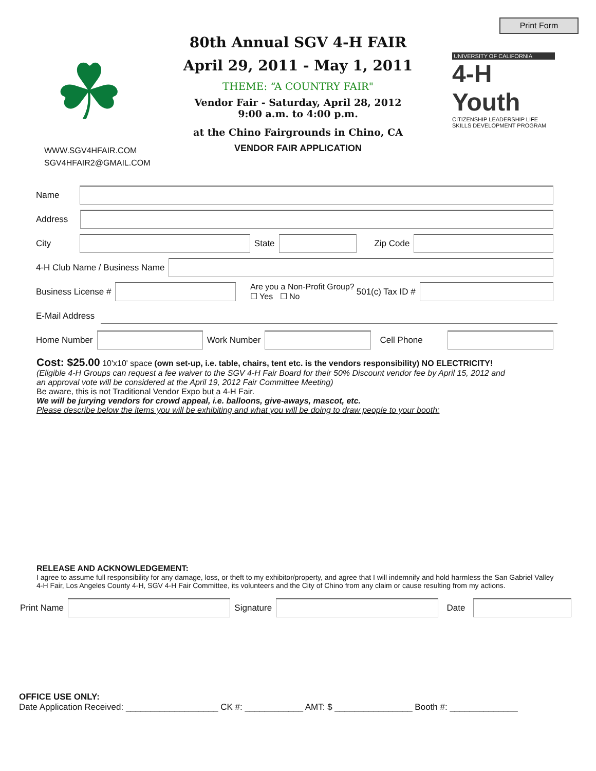Print Form
☘
WWW.SGV4HFAIR.COM
SGV4HFAIR2@GMAIL.COM
80th Annual SGV 4-H FAIR
April 29, 2011 - May 1, 2011
THEME: “A COUNTRY FAIR"
Vendor Fair - Saturday, April 28, 2012
9:00 a.m. to 4:00 p.m.
at the Chino Fairgrounds in Chino, CA
VENDOR FAIR APPLICATION
UNIVERSITY OF CALIFORNIA
4-H Youth
CITIZENSHIP LEADERSHIP LIFE SKILLS DEVELOPMENT PROGRAM
Name
Address
City
State
Zip Code
4-H Club Name / Business Name
Business License #
Are you a Non-Profit Group?
☐ Yes ☐ No 501(c) Tax ID #
E-Mail Address
Home Number
Work Number
Cell Phone
Cost: $25.00 10'x10' space (own set-up, i.e. table, chairs, tent etc. is the vendors responsibility) NO ELECTRICITY!
(Eligible 4-H Groups can request a fee waiver to the SGV 4-H Fair Board for their 50% Discount vendor fee by April 15, 2012 and
an approval vote will be considered at the April 19, 2012 Fair Committee Meeting)
Be aware, this is not Traditional Vendor Expo but a 4-H Fair.
We will be jurying vendors for crowd appeal, i.e. balloons, give-aways, mascot, etc.
Please describe below the items you will be exhibiting and what you will be doing to draw people to your booth:
RELEASE AND ACKNOWLEDGEMENT:
I agree to assume full responsibility for any damage, loss, or theft to my exhibitor/property, and agree that I will indemnify and hold harmless the San Gabriel Valley 4-H Fair, Los Angeles County 4-H, SGV 4-H Fair Committee, its volunteers and the City of Chino from any claim or cause resulting from my actions.
Print Name
Signature
Date
OFFICE USE ONLY:
Date Application Received: ___________________ CK #: ____________ AMT: $ ________________ Booth #: ______________